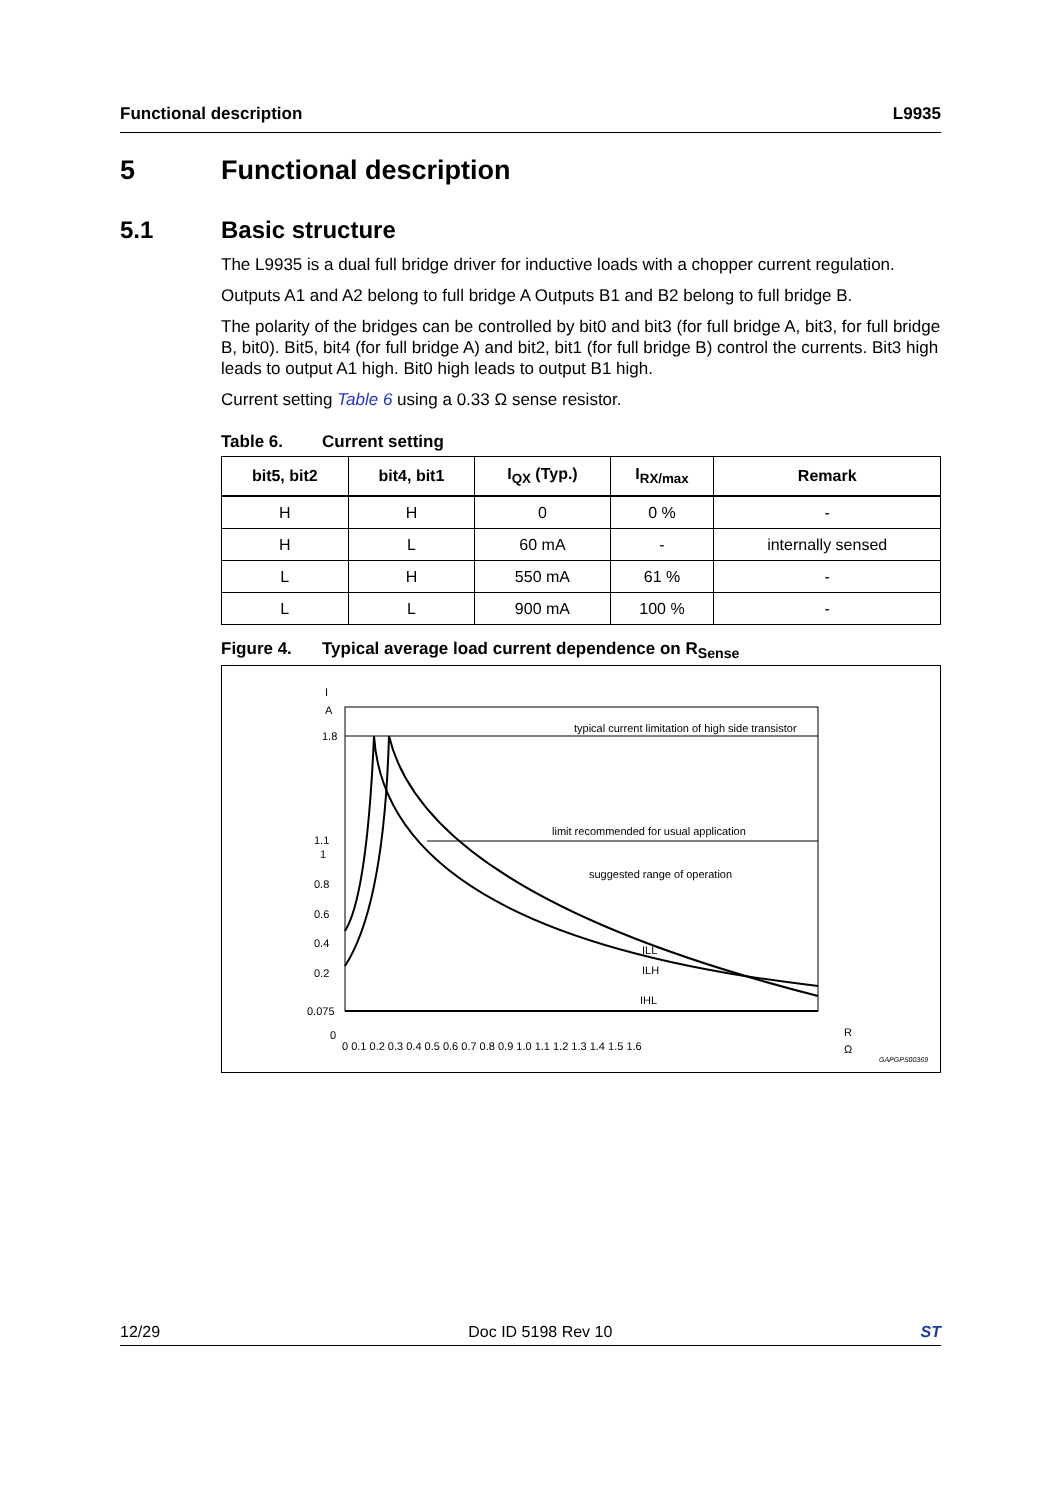Functional description L9935
5 Functional description
5.1 Basic structure
The L9935 is a dual full bridge driver for inductive loads with a chopper current regulation.
Outputs A1 and A2 belong to full bridge A Outputs B1 and B2 belong to full bridge B.
The polarity of the bridges can be controlled by bit0 and bit3 (for full bridge A, bit3, for full bridge B, bit0). Bit5, bit4 (for full bridge A) and bit2, bit1 (for full bridge B) control the currents. Bit3 high leads to output A1 high. Bit0 high leads to output B1 high.
Current setting Table 6 using a 0.33 Ω sense resistor.
Table 6. Current setting
| bit5, bit2 | bit4, bit1 | I<sub>QX</sub> (Typ.) | I<sub>RX/max</sub> | Remark |
| --- | --- | --- | --- | --- |
| H | H | 0 | 0 % | - |
| H | L | 60 mA | - | internally sensed |
| L | H | 550 mA | 61 % | - |
| L | L | 900 mA | 100 % | - |
Figure 4. Typical average load current dependence on R<sub>Sense</sub>
I
A
typical current limitation of high side transistor
limit recommended for usual application
suggested range of operation
ILL
ILH
IHL
1.8
1.1
1
0.8
0.6
0.4
0.2
0.075
0
0 0.1 0.2 0.3 0.4 0.5 0.6 0.7 0.8 0.9 1.0 1.1 1.2 1.3 1.4 1.5 1.6
R
Ω
GAPGPS00369
12/29 Doc ID 5198 Rev 10 ST